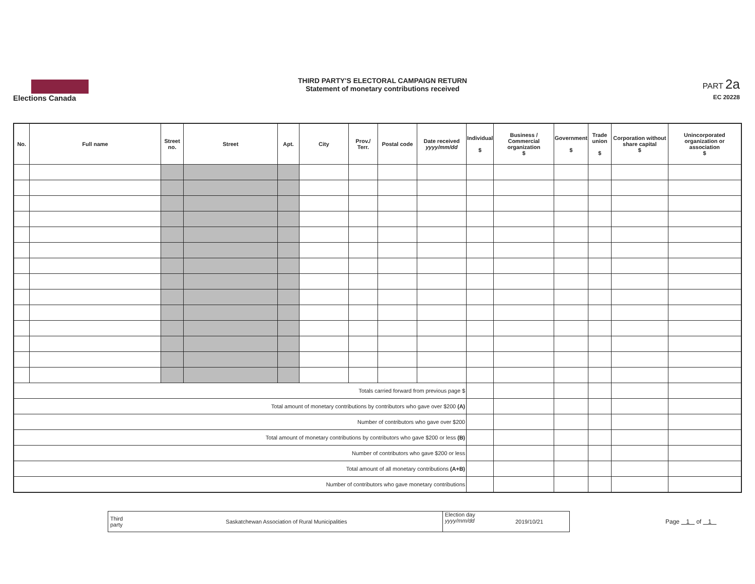Elections Canada
THIRD PARTY'S ELECTORAL CAMPAIGN RETURN
Statement of monetary contributions received
PART 2a
EC 20228
| No. | Full name | Street no. | Street | Apt. | City | Prov./ Terr. | Postal code | Date received yyyy/mm/dd | Individual $ | Business / Commercial organization $ | Government $ | Trade union $ | Corporation without share capital $ | Unincorporated organization or association $ |
| --- | --- | --- | --- | --- | --- | --- | --- | --- | --- | --- | --- | --- | --- | --- |
| Totals carried forward from previous page $ | | | | | | | | | | | | | | |
| Total amount of monetary contributions by contributors who gave over $200 (A) | | | | | | | | | | | | | | |
| Number of contributors who gave over $200 | | | | | | | | | | | | | | |
| Total amount of monetary contributions by contributors who gave $200 or less (B) | | | | | | | | | | | | | | |
| Number of contributors who gave $200 or less | | | | | | | | | | | | | | |
| Total amount of all monetary contributions (A+B) | | | | | | | | | | | | | | |
| Number of contributors who gave monetary contributions | | | | | | | | | | | | | | |
Third party Saskatchewan Association of Rural Municipalities Election day
yyyy/mm/dd 2019/10/21
Page 1 of 1